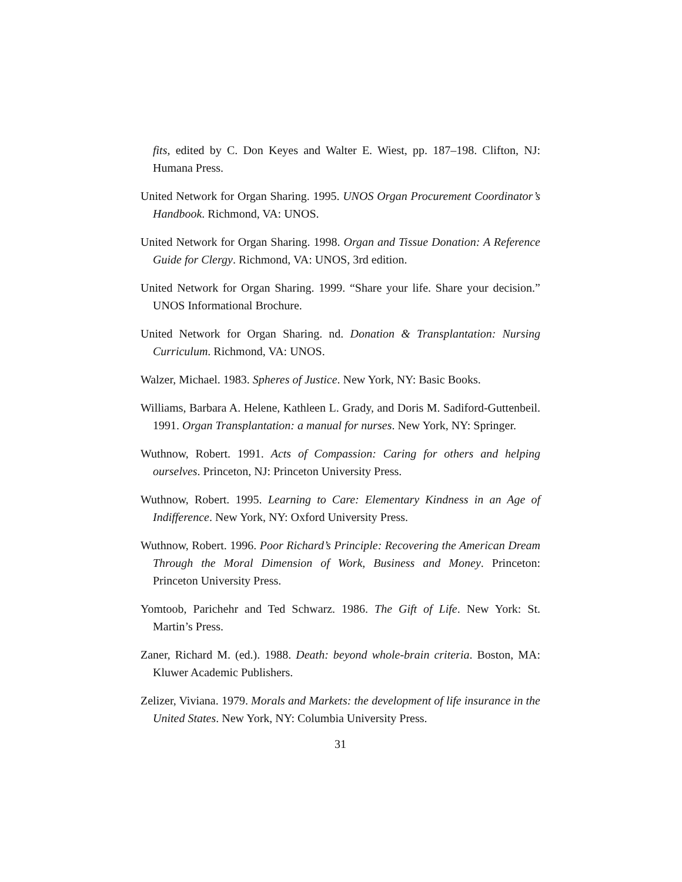fits, edited by C. Don Keyes and Walter E. Wiest, pp. 187–198. Clifton, NJ: Humana Press.
United Network for Organ Sharing. 1995. UNOS Organ Procurement Coordinator’s Handbook. Richmond, VA: UNOS.
United Network for Organ Sharing. 1998. Organ and Tissue Donation: A Reference Guide for Clergy. Richmond, VA: UNOS, 3rd edition.
United Network for Organ Sharing. 1999. “Share your life. Share your decision.” UNOS Informational Brochure.
United Network for Organ Sharing. nd. Donation & Transplantation: Nursing Curriculum. Richmond, VA: UNOS.
Walzer, Michael. 1983. Spheres of Justice. New York, NY: Basic Books.
Williams, Barbara A. Helene, Kathleen L. Grady, and Doris M. Sadiford-Guttenbeil. 1991. Organ Transplantation: a manual for nurses. New York, NY: Springer.
Wuthnow, Robert. 1991. Acts of Compassion: Caring for others and helping ourselves. Princeton, NJ: Princeton University Press.
Wuthnow, Robert. 1995. Learning to Care: Elementary Kindness in an Age of Indifference. New York, NY: Oxford University Press.
Wuthnow, Robert. 1996. Poor Richard’s Principle: Recovering the American Dream Through the Moral Dimension of Work, Business and Money. Princeton: Princeton University Press.
Yomtoob, Parichehr and Ted Schwarz. 1986. The Gift of Life. New York: St. Martin’s Press.
Zaner, Richard M. (ed.). 1988. Death: beyond whole-brain criteria. Boston, MA: Kluwer Academic Publishers.
Zelizer, Viviana. 1979. Morals and Markets: the development of life insurance in the United States. New York, NY: Columbia University Press.
31